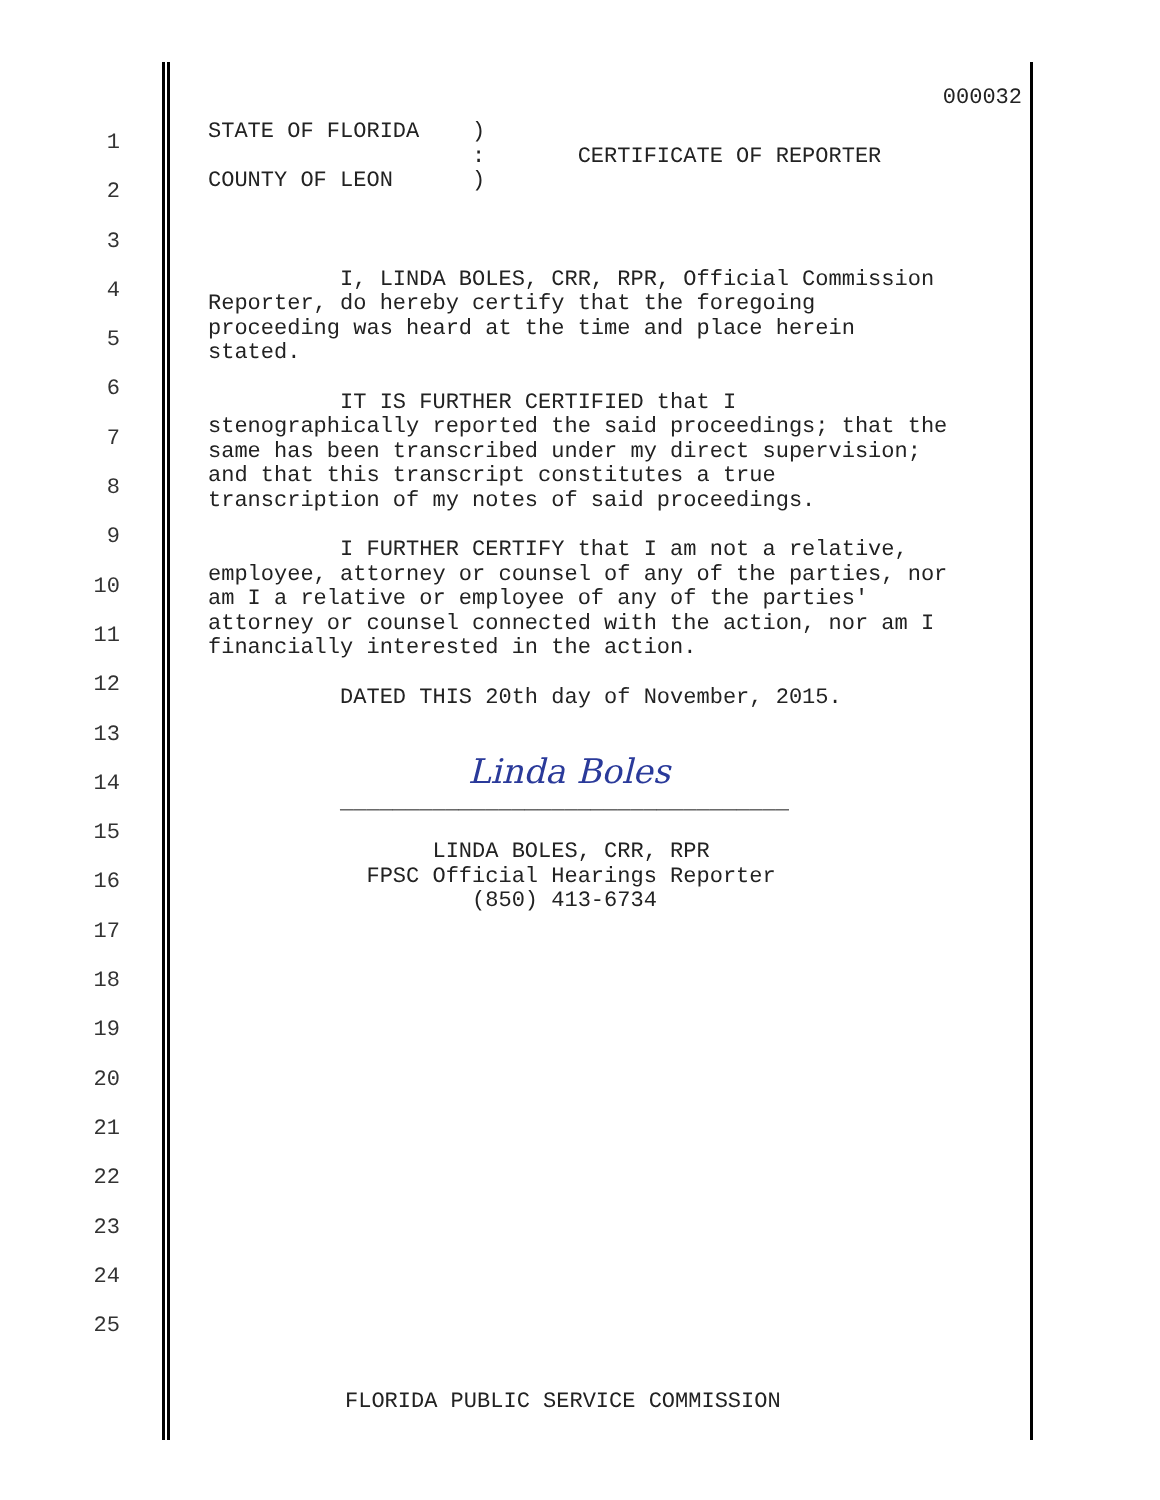000032
1
2
3
4
5
6
7
8
9
10
11
12
13
14
15
16
17
18
19
20
21
22
23
24
25
STATE OF FLORIDA ) : CERTIFICATE OF REPORTER COUNTY OF LEON ) I, LINDA BOLES, CRR, RPR, Official Commission Reporter, do hereby certify that the foregoing proceeding was heard at the time and place herein stated. IT IS FURTHER CERTIFIED that I stenographically reported the said proceedings; that the same has been transcribed under my direct supervision; and that this transcript constitutes a true transcription of my notes of said proceedings. I FURTHER CERTIFY that I am not a relative, employee, attorney or counsel of any of the parties, nor am I a relative or employee of any of the parties' attorney or counsel connected with the action, nor am I financially interested in the action. DATED THIS 20th day of November, 2015. Linda Boles __________________________________ LINDA BOLES, CRR, RPR FPSC Official Hearings Reporter (850) 413-6734
FLORIDA PUBLIC SERVICE COMMISSION